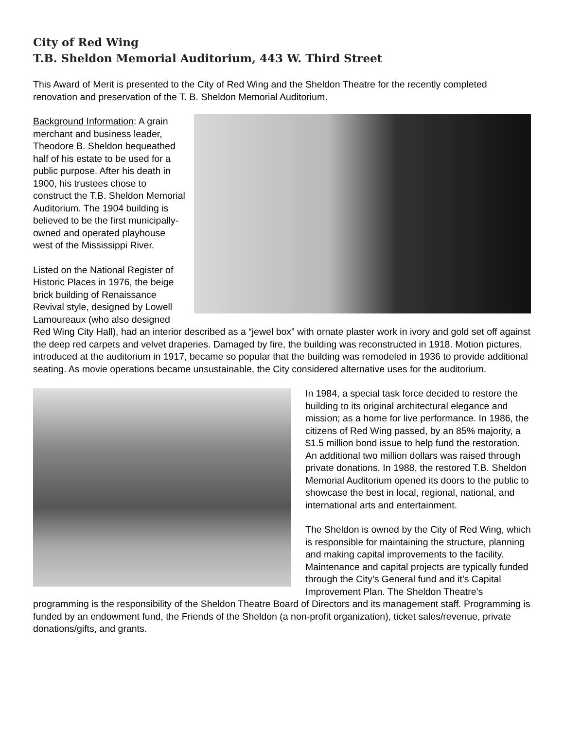City of Red Wing
T.B. Sheldon Memorial Auditorium, 443 W. Third Street
This Award of Merit is presented to the City of Red Wing and the Sheldon Theatre for the recently completed renovation and preservation of the T. B. Sheldon Memorial Auditorium.
Background Information: A grain merchant and business leader, Theodore B. Sheldon bequeathed half of his estate to be used for a public purpose. After his death in 1900, his trustees chose to construct the T.B. Sheldon Memorial Auditorium. The 1904 building is believed to be the first municipally-owned and operated playhouse west of the Mississippi River.
Listed on the National Register of Historic Places in 1976, the beige brick building of Renaissance Revival style, designed by Lowell Lamoureaux (who also designed Red Wing City Hall), had an interior described as a “jewel box” with ornate plaster work in ivory and gold set off against the deep red carpets and velvet draperies. Damaged by fire, the building was reconstructed in 1918. Motion pictures, introduced at the auditorium in 1917, became so popular that the building was remodeled in 1936 to provide additional seating. As movie operations became unsustainable, the City considered alternative uses for the auditorium.
In 1984, a special task force decided to restore the building to its original architectural elegance and mission; as a home for live performance. In 1986, the citizens of Red Wing passed, by an 85% majority, a $1.5 million bond issue to help fund the restoration. An additional two million dollars was raised through private donations. In 1988, the restored T.B. Sheldon Memorial Auditorium opened its doors to the public to showcase the best in local, regional, national, and international arts and entertainment.
The Sheldon is owned by the City of Red Wing, which is responsible for maintaining the structure, planning and making capital improvements to the facility. Maintenance and capital projects are typically funded through the City’s General fund and it’s Capital Improvement Plan. The Sheldon Theatre’s programming is the responsibility of the Sheldon Theatre Board of Directors and its management staff. Programming is funded by an endowment fund, the Friends of the Sheldon (a non-profit organization), ticket sales/revenue, private donations/gifts, and grants.